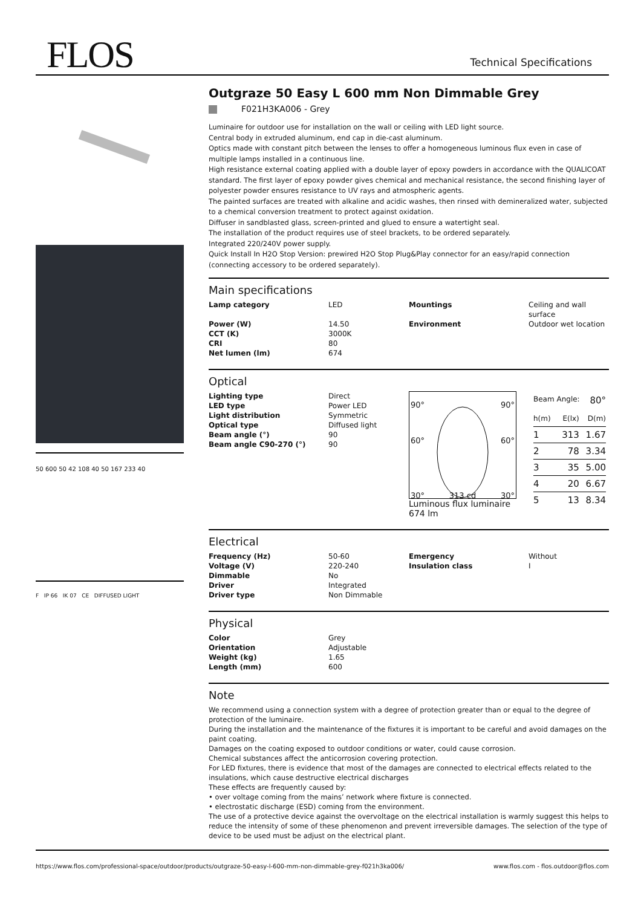FLOS Technical Specifications
50 600 50 42 108 40 50 167 233 40
F IP 66 IK 07 CE DIFFUSED LIGHT
Outgraze 50 Easy L 600 mm Non Dimmable Grey
F021H3KA006 - Grey
Luminaire for outdoor use for installation on the wall or ceiling with LED light source.
Central body in extruded aluminum, end cap in die-cast aluminum.
Optics made with constant pitch between the lenses to offer a homogeneous luminous flux even in case of multiple lamps installed in a continuous line.
High resistance external coating applied with a double layer of epoxy powders in accordance with the QUALICOAT standard. The first layer of epoxy powder gives chemical and mechanical resistance, the second finishing layer of polyester powder ensures resistance to UV rays and atmospheric agents.
The painted surfaces are treated with alkaline and acidic washes, then rinsed with demineralized water, subjected to a chemical conversion treatment to protect against oxidation.
Diffuser in sandblasted glass, screen-printed and glued to ensure a watertight seal.
The installation of the product requires use of steel brackets, to be ordered separately.
Integrated 220/240V power supply.
Quick Install In H2O Stop Version: prewired H2O Stop Plug&Play connector for an easy/rapid connection (connecting accessory to be ordered separately).
Main specifications
| Lamp category | LED | Mountings | Ceiling and wall surface |
| Power (W) | 14.50 | Environment | Outdoor wet location |
| CCT (K) | 3000K | | |
| CRI | 80 | | |
| Net lumen (lm) | 674 | | |
Optical
| Lighting type | Direct |
| LED type | Power LED |
| Light distribution | Symmetric |
| Optical type | Diffused light |
| Beam angle (°) | 90 |
| Beam angle C90-270 (°) | 90 |
90° 90°
60° 60°
30° 313 cd 30°
Luminous flux luminaire
674 lm
Beam Angle: 80°
| h(m) | E(lx) | D(m) |
| 1 | 313 | 1.67 |
| 2 | 78 | 3.34 |
| 3 | 35 | 5.00 |
| 4 | 20 | 6.67 |
| 5 | 13 | 8.34 |
Electrical
| Frequency (Hz) | 50-60 | Emergency | Without |
| Voltage (V) | 220-240 | Insulation class | I |
| Dimmable | No | | |
| Driver | Integrated | | |
| Driver type | Non Dimmable | | |
Physical
| Color | Grey |
| Orientation | Adjustable |
| Weight (kg) | 1.65 |
| Length (mm) | 600 |
Note
We recommend using a connection system with a degree of protection greater than or equal to the degree of protection of the luminaire.
During the installation and the maintenance of the fixtures it is important to be careful and avoid damages on the paint coating.
Damages on the coating exposed to outdoor conditions or water, could cause corrosion.
Chemical substances affect the anticorrosion covering protection.
For LED fixtures, there is evidence that most of the damages are connected to electrical effects related to the insulations, which cause destructive electrical discharges
These effects are frequently caused by:
• over voltage coming from the mains’ network where fixture is connected.
• electrostatic discharge (ESD) coming from the environment.
The use of a protective device against the overvoltage on the electrical installation is warmly suggest this helps to reduce the intensity of some of these phenomenon and prevent irreversible damages. The selection of the type of device to be used must be adjust on the electrical plant.
https://www.flos.com/professional-space/outdoor/products/outgraze-50-easy-l-600-mm-non-dimmable-grey-f021h3ka006/ www.flos.com - flos.outdoor@flos.com